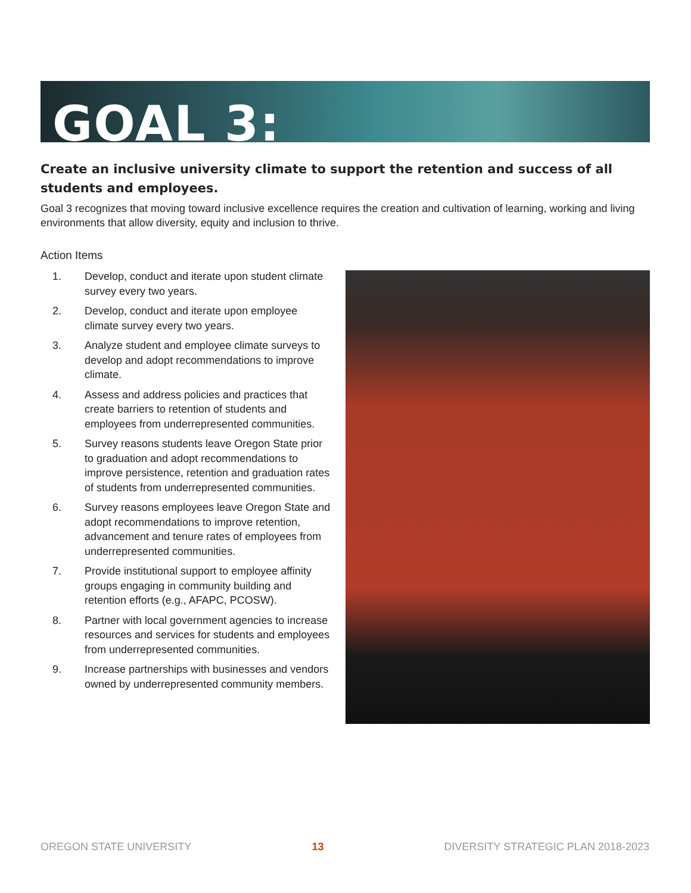GOAL 3:
Create an inclusive university climate to support the retention and success of all students and employees.
Goal 3 recognizes that moving toward inclusive excellence requires the creation and cultivation of learning, working and living environments that allow diversity, equity and inclusion to thrive.
Action Items
1. Develop, conduct and iterate upon student climate survey every two years.
2. Develop, conduct and iterate upon employee climate survey every two years.
3. Analyze student and employee climate surveys to develop and adopt recommendations to improve climate.
4. Assess and address policies and practices that create barriers to retention of students and employees from underrepresented communities.
5. Survey reasons students leave Oregon State prior to graduation and adopt recommendations to improve persistence, retention and graduation rates of students from underrepresented communities.
6. Survey reasons employees leave Oregon State and adopt recommendations to improve retention, advancement and tenure rates of employees from underrepresented communities.
7. Provide institutional support to employee affinity groups engaging in community building and retention efforts (e.g., AFAPC, PCOSW).
8. Partner with local government agencies to increase resources and services for students and employees from underrepresented communities.
9. Increase partnerships with businesses and vendors owned by underrepresented community members.
OREGON STATE UNIVERSITY 13 DIVERSITY STRATEGIC PLAN 2018-2023